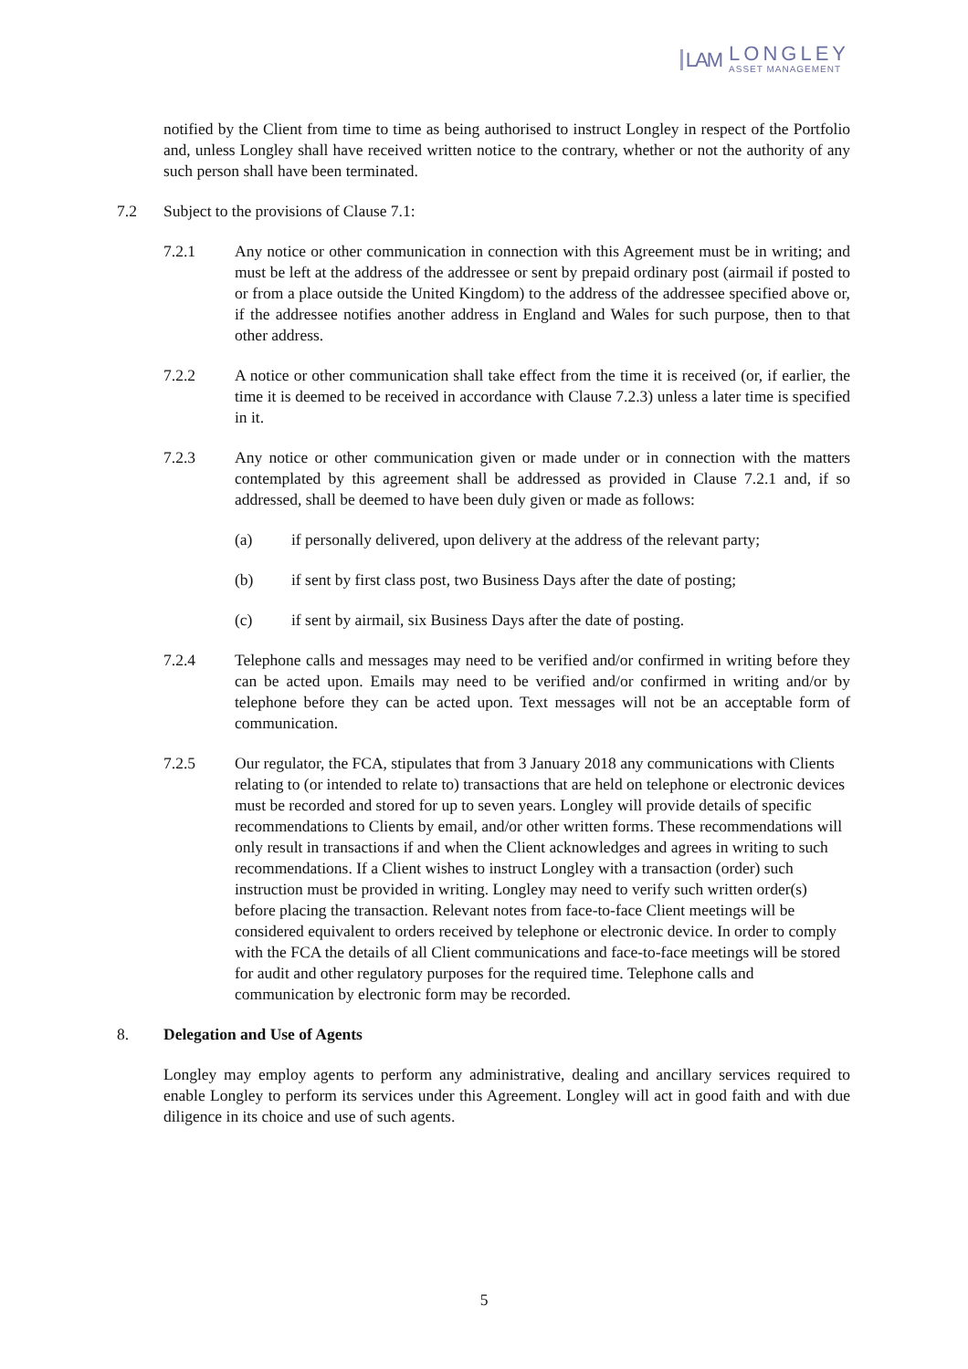LAM
LONGLEY
ASSET MANAGEMENT
notified by the Client from time to time as being authorised to instruct Longley in respect of the Portfolio and, unless Longley shall have received written notice to the contrary, whether or not the authority of any such person shall have been terminated.
7.2 Subject to the provisions of Clause 7.1:
7.2.1 Any notice or other communication in connection with this Agreement must be in writing; and must be left at the address of the addressee or sent by prepaid ordinary post (airmail if posted to or from a place outside the United Kingdom) to the address of the addressee specified above or, if the addressee notifies another address in England and Wales for such purpose, then to that other address.
7.2.2 A notice or other communication shall take effect from the time it is received (or, if earlier, the time it is deemed to be received in accordance with Clause 7.2.3) unless a later time is specified in it.
7.2.3 Any notice or other communication given or made under or in connection with the matters contemplated by this agreement shall be addressed as provided in Clause 7.2.1 and, if so addressed, shall be deemed to have been duly given or made as follows:
(a) if personally delivered, upon delivery at the address of the relevant party;
(b) if sent by first class post, two Business Days after the date of posting;
(c) if sent by airmail, six Business Days after the date of posting.
7.2.4 Telephone calls and messages may need to be verified and/or confirmed in writing before they can be acted upon. Emails may need to be verified and/or confirmed in writing and/or by telephone before they can be acted upon. Text messages will not be an acceptable form of communication.
7.2.5 Our regulator, the FCA, stipulates that from 3 January 2018 any communications with Clients relating to (or intended to relate to) transactions that are held on telephone or electronic devices must be recorded and stored for up to seven years. Longley will provide details of specific recommendations to Clients by email, and/or other written forms. These recommendations will only result in transactions if and when the Client acknowledges and agrees in writing to such recommendations. If a Client wishes to instruct Longley with a transaction (order) such instruction must be provided in writing. Longley may need to verify such written order(s) before placing the transaction. Relevant notes from face-to-face Client meetings will be considered equivalent to orders received by telephone or electronic device. In order to comply with the FCA the details of all Client communications and face-to-face meetings will be stored for audit and other regulatory purposes for the required time. Telephone calls and communication by electronic form may be recorded.
8. Delegation and Use of Agents
Longley may employ agents to perform any administrative, dealing and ancillary services required to enable Longley to perform its services under this Agreement. Longley will act in good faith and with due diligence in its choice and use of such agents.
5